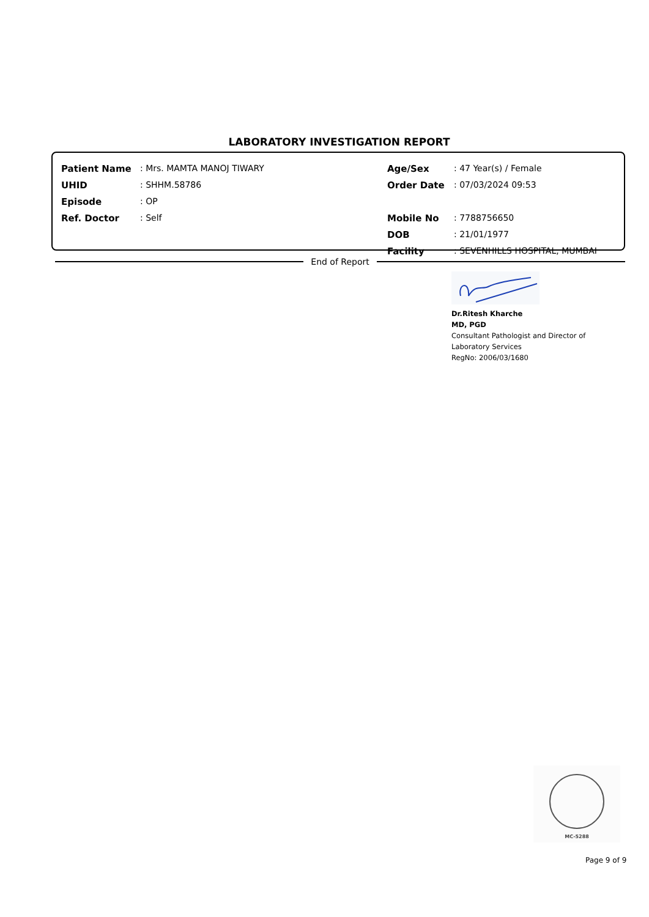LABORATORY INVESTIGATION REPORT
| Patient Name | : Mrs. MAMTA MANOJ TIWARY | Age/Sex | : 47 Year(s) / Female |
| UHID | : SHHM.58786 | Order Date | : 07/03/2024 09:53 |
| Episode | : OP | | |
| Ref. Doctor | : Self | Mobile No | : 7788756650 |
| | | DOB | : 21/01/1977 |
| | | Facility | : SEVENHILLS HOSPITAL, MUMBAI |
End of Report
Dr.Ritesh Kharche
MD, PGD
Consultant Pathologist and Director of
Laboratory Services
RegNo: 2006/03/1680
MC-5288
Page 9 of 9